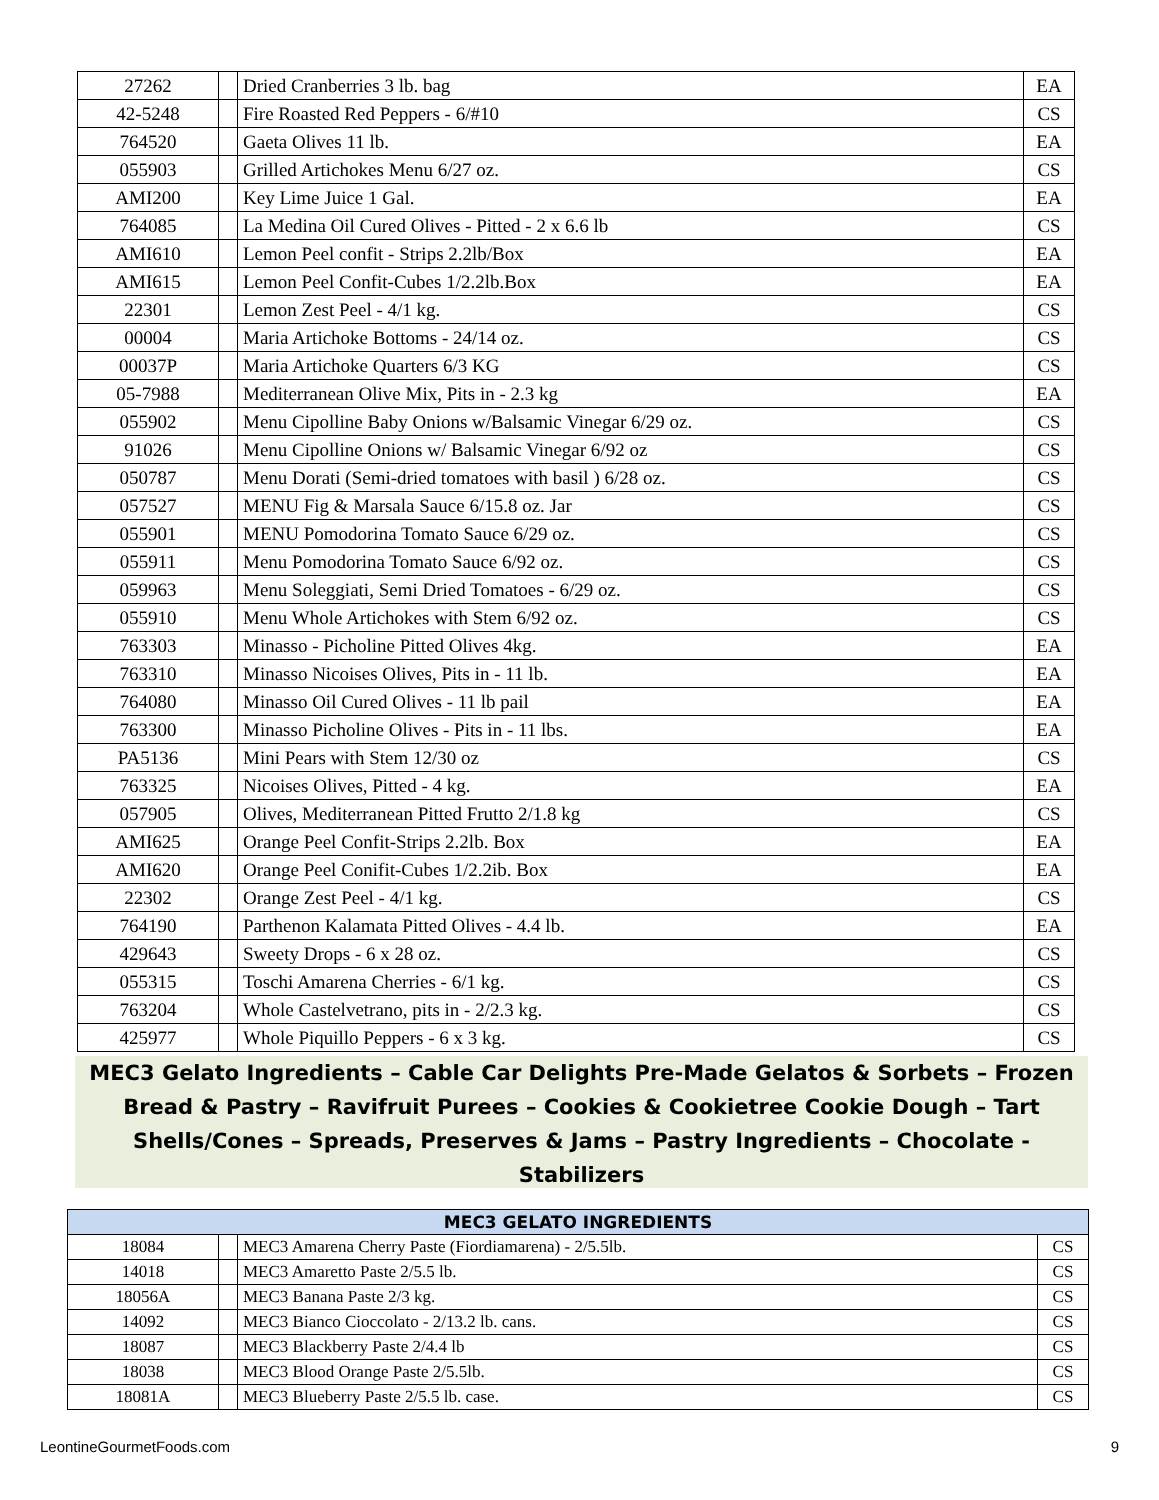| 27262 | | Dried Cranberries 3 lb. bag | EA |
| 42-5248 | | Fire Roasted Red Peppers - 6/#10 | CS |
| 764520 | | Gaeta Olives 11 lb. | EA |
| 055903 | | Grilled Artichokes Menu 6/27 oz. | CS |
| AMI200 | | Key Lime Juice 1 Gal. | EA |
| 764085 | | La Medina Oil Cured Olives - Pitted - 2 x 6.6 lb | CS |
| AMI610 | | Lemon Peel confit - Strips 2.2lb/Box | EA |
| AMI615 | | Lemon Peel Confit-Cubes 1/2.2lb.Box | EA |
| 22301 | | Lemon Zest Peel - 4/1 kg. | CS |
| 00004 | | Maria Artichoke Bottoms - 24/14 oz. | CS |
| 00037P | | Maria Artichoke Quarters 6/3 KG | CS |
| 05-7988 | | Mediterranean Olive Mix, Pits in - 2.3 kg | EA |
| 055902 | | Menu Cipolline Baby Onions w/Balsamic Vinegar 6/29 oz. | CS |
| 91026 | | Menu Cipolline Onions w/ Balsamic Vinegar 6/92 oz | CS |
| 050787 | | Menu Dorati (Semi-dried tomatoes with basil ) 6/28 oz. | CS |
| 057527 | | MENU Fig & Marsala Sauce 6/15.8 oz. Jar | CS |
| 055901 | | MENU Pomodorina Tomato Sauce 6/29 oz. | CS |
| 055911 | | Menu Pomodorina Tomato Sauce 6/92 oz. | CS |
| 059963 | | Menu Soleggiati, Semi Dried Tomatoes - 6/29 oz. | CS |
| 055910 | | Menu Whole Artichokes with Stem 6/92 oz. | CS |
| 763303 | | Minasso - Picholine Pitted Olives 4kg. | EA |
| 763310 | | Minasso Nicoises Olives, Pits in - 11 lb. | EA |
| 764080 | | Minasso Oil Cured Olives - 11 lb pail | EA |
| 763300 | | Minasso Picholine Olives - Pits in - 11 lbs. | EA |
| PA5136 | | Mini Pears with Stem 12/30 oz | CS |
| 763325 | | Nicoises Olives, Pitted - 4 kg. | EA |
| 057905 | | Olives, Mediterranean Pitted Frutto 2/1.8 kg | CS |
| AMI625 | | Orange Peel Confit-Strips 2.2lb. Box | EA |
| AMI620 | | Orange Peel Conifit-Cubes 1/2.2ib. Box | EA |
| 22302 | | Orange Zest Peel - 4/1 kg. | CS |
| 764190 | | Parthenon Kalamata Pitted Olives - 4.4 lb. | EA |
| 429643 | | Sweety Drops - 6 x 28 oz. | CS |
| 055315 | | Toschi Amarena Cherries - 6/1 kg. | CS |
| 763204 | | Whole Castelvetrano, pits in - 2/2.3 kg. | CS |
| 425977 | | Whole Piquillo Peppers - 6 x 3 kg. | CS |
MEC3 Gelato Ingredients – Cable Car Delights Pre-Made Gelatos & Sorbets – Frozen Bread & Pastry – Ravifruit Purees – Cookies & Cookietree Cookie Dough – Tart Shells/Cones – Spreads, Preserves & Jams – Pastry Ingredients – Chocolate - Stabilizers
| MEC3 GELATO INGREDIENTS | | | |
| --- | --- | --- | --- |
| 18084 | | MEC3 Amarena Cherry Paste (Fiordiamarena) - 2/5.5lb. | CS |
| 14018 | | MEC3 Amaretto Paste 2/5.5 lb. | CS |
| 18056A | | MEC3 Banana Paste 2/3 kg. | CS |
| 14092 | | MEC3 Bianco Cioccolato - 2/13.2 lb. cans. | CS |
| 18087 | | MEC3 Blackberry Paste 2/4.4 lb | CS |
| 18038 | | MEC3 Blood Orange Paste 2/5.5lb. | CS |
| 18081A | | MEC3 Blueberry Paste 2/5.5 lb. case. | CS |
LeontineGourmetFoods.com 9